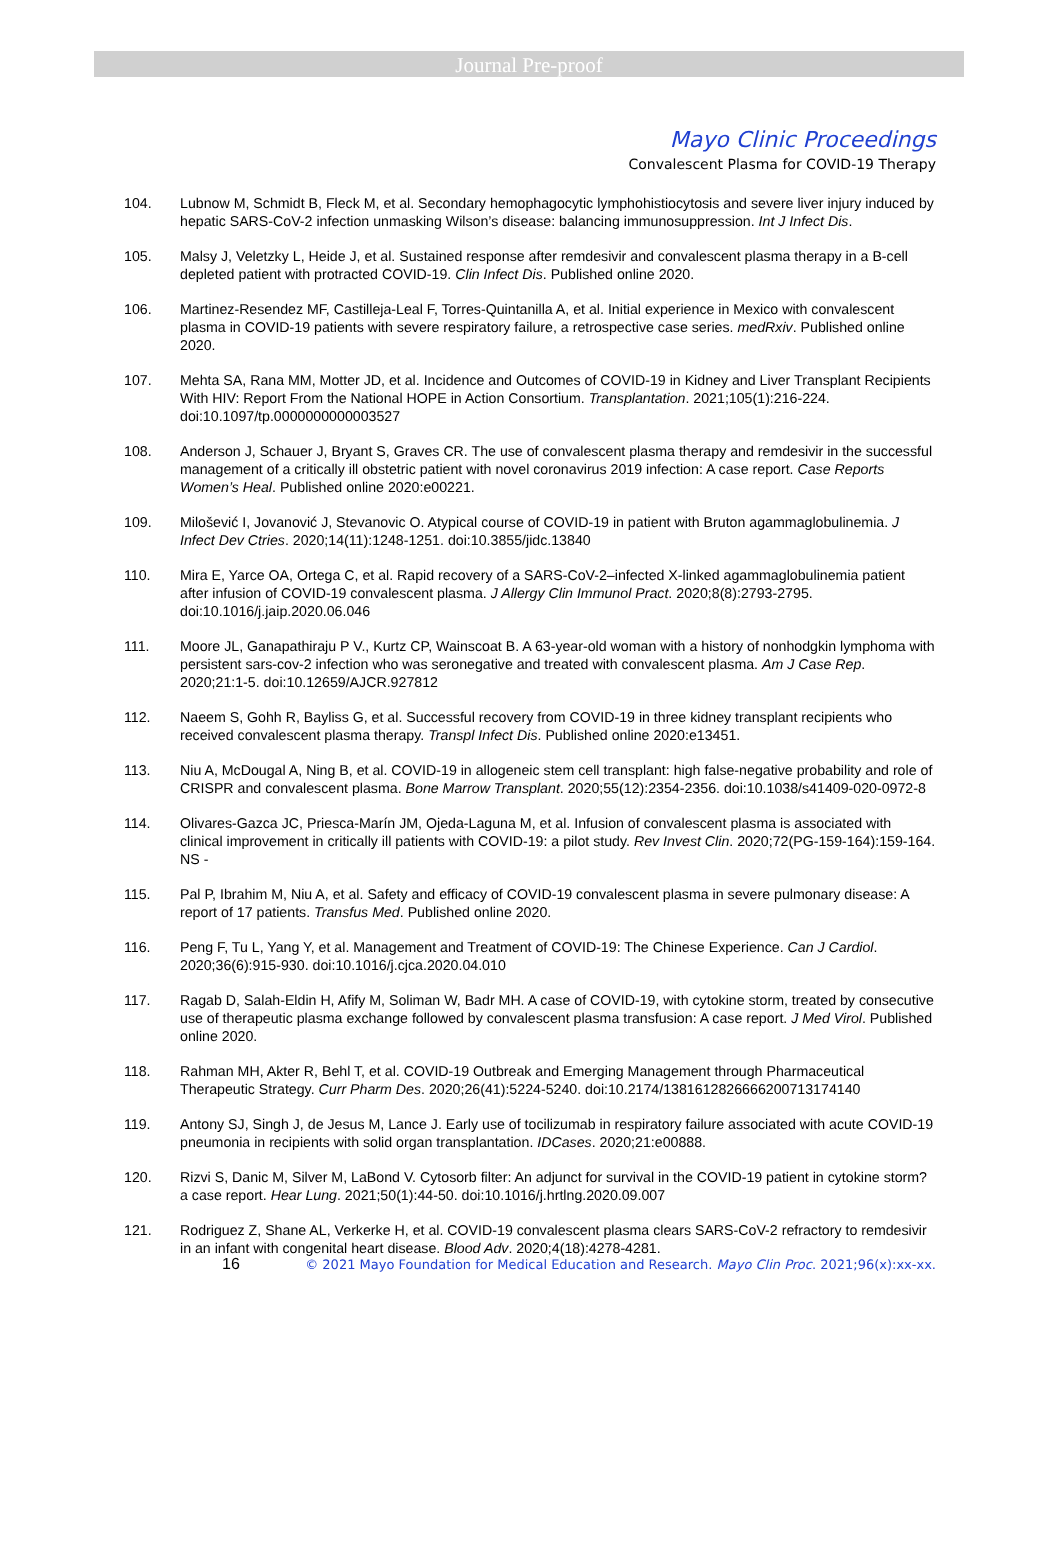Journal Pre-proof
Mayo Clinic Proceedings
Convalescent Plasma for COVID-19 Therapy
104. Lubnow M, Schmidt B, Fleck M, et al. Secondary hemophagocytic lymphohistiocytosis and severe liver injury induced by hepatic SARS-CoV-2 infection unmasking Wilson’s disease: balancing immunosuppression. Int J Infect Dis.
105. Malsy J, Veletzky L, Heide J, et al. Sustained response after remdesivir and convalescent plasma therapy in a B-cell depleted patient with protracted COVID-19. Clin Infect Dis. Published online 2020.
106. Martinez-Resendez MF, Castilleja-Leal F, Torres-Quintanilla A, et al. Initial experience in Mexico with convalescent plasma in COVID-19 patients with severe respiratory failure, a retrospective case series. medRxiv. Published online 2020.
107. Mehta SA, Rana MM, Motter JD, et al. Incidence and Outcomes of COVID-19 in Kidney and Liver Transplant Recipients With HIV: Report From the National HOPE in Action Consortium. Transplantation. 2021;105(1):216-224. doi:10.1097/tp.0000000000003527
108. Anderson J, Schauer J, Bryant S, Graves CR. The use of convalescent plasma therapy and remdesivir in the successful management of a critically ill obstetric patient with novel coronavirus 2019 infection: A case report. Case Reports Women’s Heal. Published online 2020:e00221.
109. Milošević I, Jovanović J, Stevanovic O. Atypical course of COVID-19 in patient with Bruton agammaglobulinemia. J Infect Dev Ctries. 2020;14(11):1248-1251. doi:10.3855/jidc.13840
110. Mira E, Yarce OA, Ortega C, et al. Rapid recovery of a SARS-CoV-2–infected X-linked agammaglobulinemia patient after infusion of COVID-19 convalescent plasma. J Allergy Clin Immunol Pract. 2020;8(8):2793-2795. doi:10.1016/j.jaip.2020.06.046
111. Moore JL, Ganapathiraju P V., Kurtz CP, Wainscoat B. A 63-year-old woman with a history of nonhodgkin lymphoma with persistent sars-cov-2 infection who was seronegative and treated with convalescent plasma. Am J Case Rep. 2020;21:1-5. doi:10.12659/AJCR.927812
112. Naeem S, Gohh R, Bayliss G, et al. Successful recovery from COVID-19 in three kidney transplant recipients who received convalescent plasma therapy. Transpl Infect Dis. Published online 2020:e13451.
113. Niu A, McDougal A, Ning B, et al. COVID-19 in allogeneic stem cell transplant: high false-negative probability and role of CRISPR and convalescent plasma. Bone Marrow Transplant. 2020;55(12):2354-2356. doi:10.1038/s41409-020-0972-8
114. Olivares-Gazca JC, Priesca-Marín JM, Ojeda-Laguna M, et al. Infusion of convalescent plasma is associated with clinical improvement in critically ill patients with COVID-19: a pilot study. Rev Invest Clin. 2020;72(PG-159-164):159-164. NS -
115. Pal P, Ibrahim M, Niu A, et al. Safety and efficacy of COVID-19 convalescent plasma in severe pulmonary disease: A report of 17 patients. Transfus Med. Published online 2020.
116. Peng F, Tu L, Yang Y, et al. Management and Treatment of COVID-19: The Chinese Experience. Can J Cardiol. 2020;36(6):915-930. doi:10.1016/j.cjca.2020.04.010
117. Ragab D, Salah-Eldin H, Afify M, Soliman W, Badr MH. A case of COVID-19, with cytokine storm, treated by consecutive use of therapeutic plasma exchange followed by convalescent plasma transfusion: A case report. J Med Virol. Published online 2020.
118. Rahman MH, Akter R, Behl T, et al. COVID-19 Outbreak and Emerging Management through Pharmaceutical Therapeutic Strategy. Curr Pharm Des. 2020;26(41):5224-5240. doi:10.2174/1381612826666200713174140
119. Antony SJ, Singh J, de Jesus M, Lance J. Early use of tocilizumab in respiratory failure associated with acute COVID-19 pneumonia in recipients with solid organ transplantation. IDCases. 2020;21:e00888.
120. Rizvi S, Danic M, Silver M, LaBond V. Cytosorb filter: An adjunct for survival in the COVID-19 patient in cytokine storm? a case report. Hear Lung. 2021;50(1):44-50. doi:10.1016/j.hrtlng.2020.09.007
121. Rodriguez Z, Shane AL, Verkerke H, et al. COVID-19 convalescent plasma clears SARS-CoV-2 refractory to remdesivir in an infant with congenital heart disease. Blood Adv. 2020;4(18):4278-4281.
16 © 2021 Mayo Foundation for Medical Education and Research. Mayo Clin Proc. 2021;96(x):xx-xx.